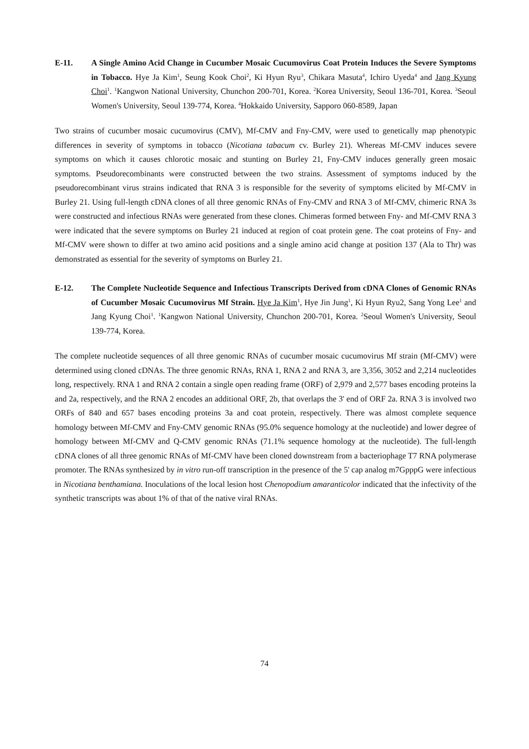E-11. A Single Amino Acid Change in Cucumber Mosaic Cucumovirus Coat Protein Induces the Severe Symptoms in Tobacco. Hye Ja Kim<sup>1</sup>, Seung Kook Choi<sup>2</sup>, Ki Hyun Ryu<sup>3</sup>, Chikara Masuta<sup>4</sup>, Ichiro Uyeda<sup>4</sup> and Jang Kyung Choi<sup>1</sup>. <sup>1</sup>Kangwon National University, Chunchon 200-701, Korea. <sup>2</sup>Korea University, Seoul 136-701, Korea. <sup>3</sup>Seoul Women's University, Seoul 139-774, Korea. <sup>4</sup>Hokkaido University, Sapporo 060-8589, Japan
Two strains of cucumber mosaic cucumovirus (CMV), Mf-CMV and Fny-CMV, were used to genetically map phenotypic differences in severity of symptoms in tobacco (Nicotiana tabacum cv. Burley 21). Whereas Mf-CMV induces severe symptoms on which it causes chlorotic mosaic and stunting on Burley 21, Fny-CMV induces generally green mosaic symptoms. Pseudorecombinants were constructed between the two strains. Assessment of symptoms induced by the pseudorecombinant virus strains indicated that RNA 3 is responsible for the severity of symptoms elicited by Mf-CMV in Burley 21. Using full-length cDNA clones of all three genomic RNAs of Fny-CMV and RNA 3 of Mf-CMV, chimeric RNA 3s were constructed and infectious RNAs were generated from these clones. Chimeras formed between Fny- and Mf-CMV RNA 3 were indicated that the severe symptoms on Burley 21 induced at region of coat protein gene. The coat proteins of Fny- and Mf-CMV were shown to differ at two amino acid positions and a single amino acid change at position 137 (Ala to Thr) was demonstrated as essential for the severity of symptoms on Burley 21.
E-12. The Complete Nucleotide Sequence and Infectious Transcripts Derived from cDNA Clones of Genomic RNAs of Cucumber Mosaic Cucumovirus Mf Strain. Hye Ja Kim<sup>1</sup>, Hye Jin Jung<sup>1</sup>, Ki Hyun Ryu2, Sang Yong Lee<sup>1</sup> and Jang Kyung Choi<sup>1</sup>. <sup>1</sup>Kangwon National University, Chunchon 200-701, Korea. <sup>2</sup>Seoul Women's University, Seoul 139-774, Korea.
The complete nucleotide sequences of all three genomic RNAs of cucumber mosaic cucumovirus Mf strain (Mf-CMV) were determined using cloned cDNAs. The three genomic RNAs, RNA 1, RNA 2 and RNA 3, are 3,356, 3052 and 2,214 nucleotides long, respectively. RNA 1 and RNA 2 contain a single open reading frame (ORF) of 2,979 and 2,577 bases encoding proteins la and 2a, respectively, and the RNA 2 encodes an additional ORF, 2b, that overlaps the 3' end of ORF 2a. RNA 3 is involved two ORFs of 840 and 657 bases encoding proteins 3a and coat protein, respectively. There was almost complete sequence homology between Mf-CMV and Fny-CMV genomic RNAs (95.0% sequence homology at the nucleotide) and lower degree of homology between Mf-CMV and Q-CMV genomic RNAs (71.1% sequence homology at the nucleotide). The full-length cDNA clones of all three genomic RNAs of Mf-CMV have been cloned downstream from a bacteriophage T7 RNA polymerase promoter. The RNAs synthesized by in vitro run-off transcription in the presence of the 5' cap analog m7GpppG were infectious in Nicotiana benthamiana. Inoculations of the local lesion host Chenopodium amaranticolor indicated that the infectivity of the synthetic transcripts was about 1% of that of the native viral RNAs.
74